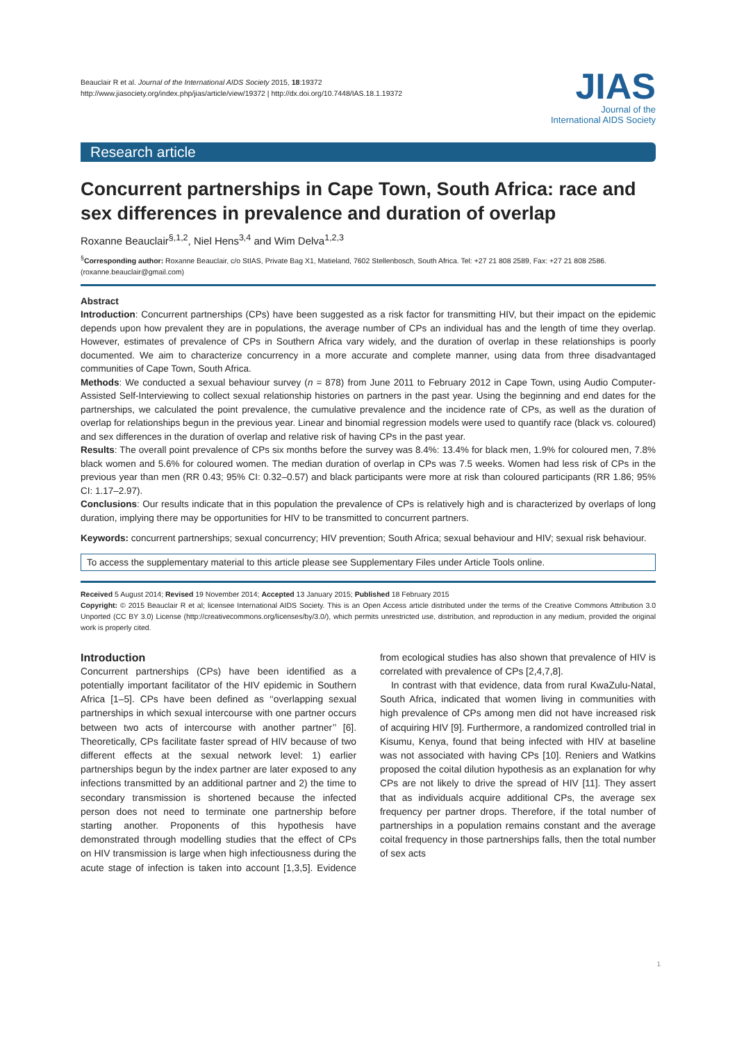Beauclair R et al. Journal of the International AIDS Society 2015, 18:19372
http://www.jiasociety.org/index.php/jias/article/view/19372 | http://dx.doi.org/10.7448/IAS.18.1.19372
JIAS
Journal of the
International AIDS Society
Research article
Concurrent partnerships in Cape Town, South Africa: race and sex differences in prevalence and duration of overlap
Roxanne Beauclair<sup>§,1,2</sup>, Niel Hens<sup>3,4</sup> and Wim Delva<sup>1,2,3</sup>
<sup>§</sup> Corresponding author: Roxanne Beauclair, c/o StIAS, Private Bag X1, Matieland, 7602 Stellenbosch, South Africa. Tel: +27 21 808 2589, Fax: +27 21 808 2586. (roxanne.beauclair@gmail.com)
Abstract
Introduction: Concurrent partnerships (CPs) have been suggested as a risk factor for transmitting HIV, but their impact on the epidemic depends upon how prevalent they are in populations, the average number of CPs an individual has and the length of time they overlap. However, estimates of prevalence of CPs in Southern Africa vary widely, and the duration of overlap in these relationships is poorly documented. We aim to characterize concurrency in a more accurate and complete manner, using data from three disadvantaged communities of Cape Town, South Africa.
Methods: We conducted a sexual behaviour survey (n = 878) from June 2011 to February 2012 in Cape Town, using Audio Computer-Assisted Self-Interviewing to collect sexual relationship histories on partners in the past year. Using the beginning and end dates for the partnerships, we calculated the point prevalence, the cumulative prevalence and the incidence rate of CPs, as well as the duration of overlap for relationships begun in the previous year. Linear and binomial regression models were used to quantify race (black vs. coloured) and sex differences in the duration of overlap and relative risk of having CPs in the past year.
Results: The overall point prevalence of CPs six months before the survey was 8.4%: 13.4% for black men, 1.9% for coloured men, 7.8% black women and 5.6% for coloured women. The median duration of overlap in CPs was 7.5 weeks. Women had less risk of CPs in the previous year than men (RR 0.43; 95% CI: 0.32–0.57) and black participants were more at risk than coloured participants (RR 1.86; 95% CI: 1.17–2.97).
Conclusions: Our results indicate that in this population the prevalence of CPs is relatively high and is characterized by overlaps of long duration, implying there may be opportunities for HIV to be transmitted to concurrent partners.
Keywords: concurrent partnerships; sexual concurrency; HIV prevention; South Africa; sexual behaviour and HIV; sexual risk behaviour.
To access the supplementary material to this article please see Supplementary Files under Article Tools online.
Received 5 August 2014; Revised 19 November 2014; Accepted 13 January 2015; Published 18 February 2015
Copyright: © 2015 Beauclair R et al; licensee International AIDS Society. This is an Open Access article distributed under the terms of the Creative Commons Attribution 3.0 Unported (CC BY 3.0) License (http://creativecommons.org/licenses/by/3.0/), which permits unrestricted use, distribution, and reproduction in any medium, provided the original work is properly cited.
Introduction
Concurrent partnerships (CPs) have been identified as a potentially important facilitator of the HIV epidemic in Southern Africa [1–5]. CPs have been defined as ‘‘overlapping sexual partnerships in which sexual intercourse with one partner occurs between two acts of intercourse with another partner’’ [6]. Theoretically, CPs facilitate faster spread of HIV because of two different effects at the sexual network level: 1) earlier partnerships begun by the index partner are later exposed to any infections transmitted by an additional partner and 2) the time to secondary transmission is shortened because the infected person does not need to terminate one partnership before starting another. Proponents of this hypothesis have demonstrated through modelling studies that the effect of CPs on HIV transmission is large when high infectiousness during the acute stage of infection is taken into account [1,3,5]. Evidence from ecological studies has also shown that prevalence of HIV is correlated with prevalence of CPs [2,4,7,8].
In contrast with that evidence, data from rural KwaZulu-Natal, South Africa, indicated that women living in communities with high prevalence of CPs among men did not have increased risk of acquiring HIV [9]. Furthermore, a randomized controlled trial in Kisumu, Kenya, found that being infected with HIV at baseline was not associated with having CPs [10]. Reniers and Watkins proposed the coital dilution hypothesis as an explanation for why CPs are not likely to drive the spread of HIV [11]. They assert that as individuals acquire additional CPs, the average sex frequency per partner drops. Therefore, if the total number of partnerships in a population remains constant and the average coital frequency in those partnerships falls, then the total number of sex acts
1